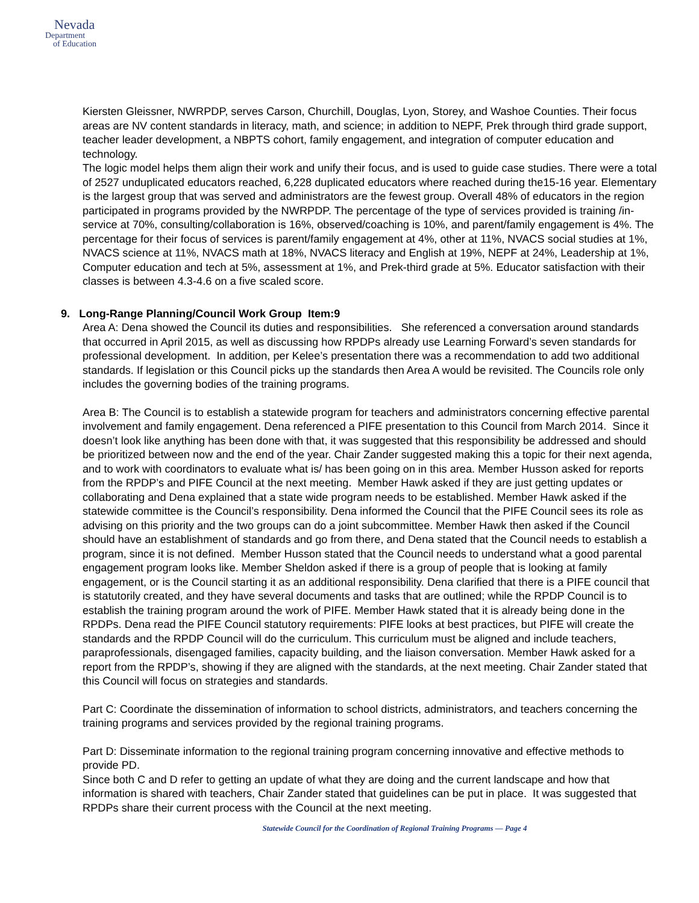Nevada
Department
of Education
Kiersten Gleissner, NWRPDP, serves Carson, Churchill, Douglas, Lyon, Storey, and Washoe Counties. Their focus areas are NV content standards in literacy, math, and science; in addition to NEPF, Prek through third grade support, teacher leader development, a NBPTS cohort, family engagement, and integration of computer education and technology.
The logic model helps them align their work and unify their focus, and is used to guide case studies. There were a total of 2527 unduplicated educators reached, 6,228 duplicated educators where reached during the15-16 year. Elementary is the largest group that was served and administrators are the fewest group. Overall 48% of educators in the region participated in programs provided by the NWRPDP. The percentage of the type of services provided is training /in-service at 70%, consulting/collaboration is 16%, observed/coaching is 10%, and parent/family engagement is 4%. The percentage for their focus of services is parent/family engagement at 4%, other at 11%, NVACS social studies at 1%, NVACS science at 11%, NVACS math at 18%, NVACS literacy and English at 19%, NEPF at 24%, Leadership at 1%, Computer education and tech at 5%, assessment at 1%, and Prek-third grade at 5%. Educator satisfaction with their classes is between 4.3-4.6 on a five scaled score.
9. Long-Range Planning/Council Work Group Item:9
Area A: Dena showed the Council its duties and responsibilities. She referenced a conversation around standards that occurred in April 2015, as well as discussing how RPDPs already use Learning Forward’s seven standards for professional development. In addition, per Kelee’s presentation there was a recommendation to add two additional standards. If legislation or this Council picks up the standards then Area A would be revisited. The Councils role only includes the governing bodies of the training programs.
Area B: The Council is to establish a statewide program for teachers and administrators concerning effective parental involvement and family engagement. Dena referenced a PIFE presentation to this Council from March 2014. Since it doesn’t look like anything has been done with that, it was suggested that this responsibility be addressed and should be prioritized between now and the end of the year. Chair Zander suggested making this a topic for their next agenda, and to work with coordinators to evaluate what is/ has been going on in this area. Member Husson asked for reports from the RPDP’s and PIFE Council at the next meeting. Member Hawk asked if they are just getting updates or collaborating and Dena explained that a state wide program needs to be established. Member Hawk asked if the statewide committee is the Council’s responsibility. Dena informed the Council that the PIFE Council sees its role as advising on this priority and the two groups can do a joint subcommittee. Member Hawk then asked if the Council should have an establishment of standards and go from there, and Dena stated that the Council needs to establish a program, since it is not defined. Member Husson stated that the Council needs to understand what a good parental engagement program looks like. Member Sheldon asked if there is a group of people that is looking at family engagement, or is the Council starting it as an additional responsibility. Dena clarified that there is a PIFE council that is statutorily created, and they have several documents and tasks that are outlined; while the RPDP Council is to establish the training program around the work of PIFE. Member Hawk stated that it is already being done in the RPDPs. Dena read the PIFE Council statutory requirements: PIFE looks at best practices, but PIFE will create the standards and the RPDP Council will do the curriculum. This curriculum must be aligned and include teachers, paraprofessionals, disengaged families, capacity building, and the liaison conversation. Member Hawk asked for a report from the RPDP’s, showing if they are aligned with the standards, at the next meeting. Chair Zander stated that this Council will focus on strategies and standards.
Part C: Coordinate the dissemination of information to school districts, administrators, and teachers concerning the training programs and services provided by the regional training programs.
Part D: Disseminate information to the regional training program concerning innovative and effective methods to provide PD.
Since both C and D refer to getting an update of what they are doing and the current landscape and how that information is shared with teachers, Chair Zander stated that guidelines can be put in place. It was suggested that RPDPs share their current process with the Council at the next meeting.
Statewide Council for the Coordination of Regional Training Programs — Page 4